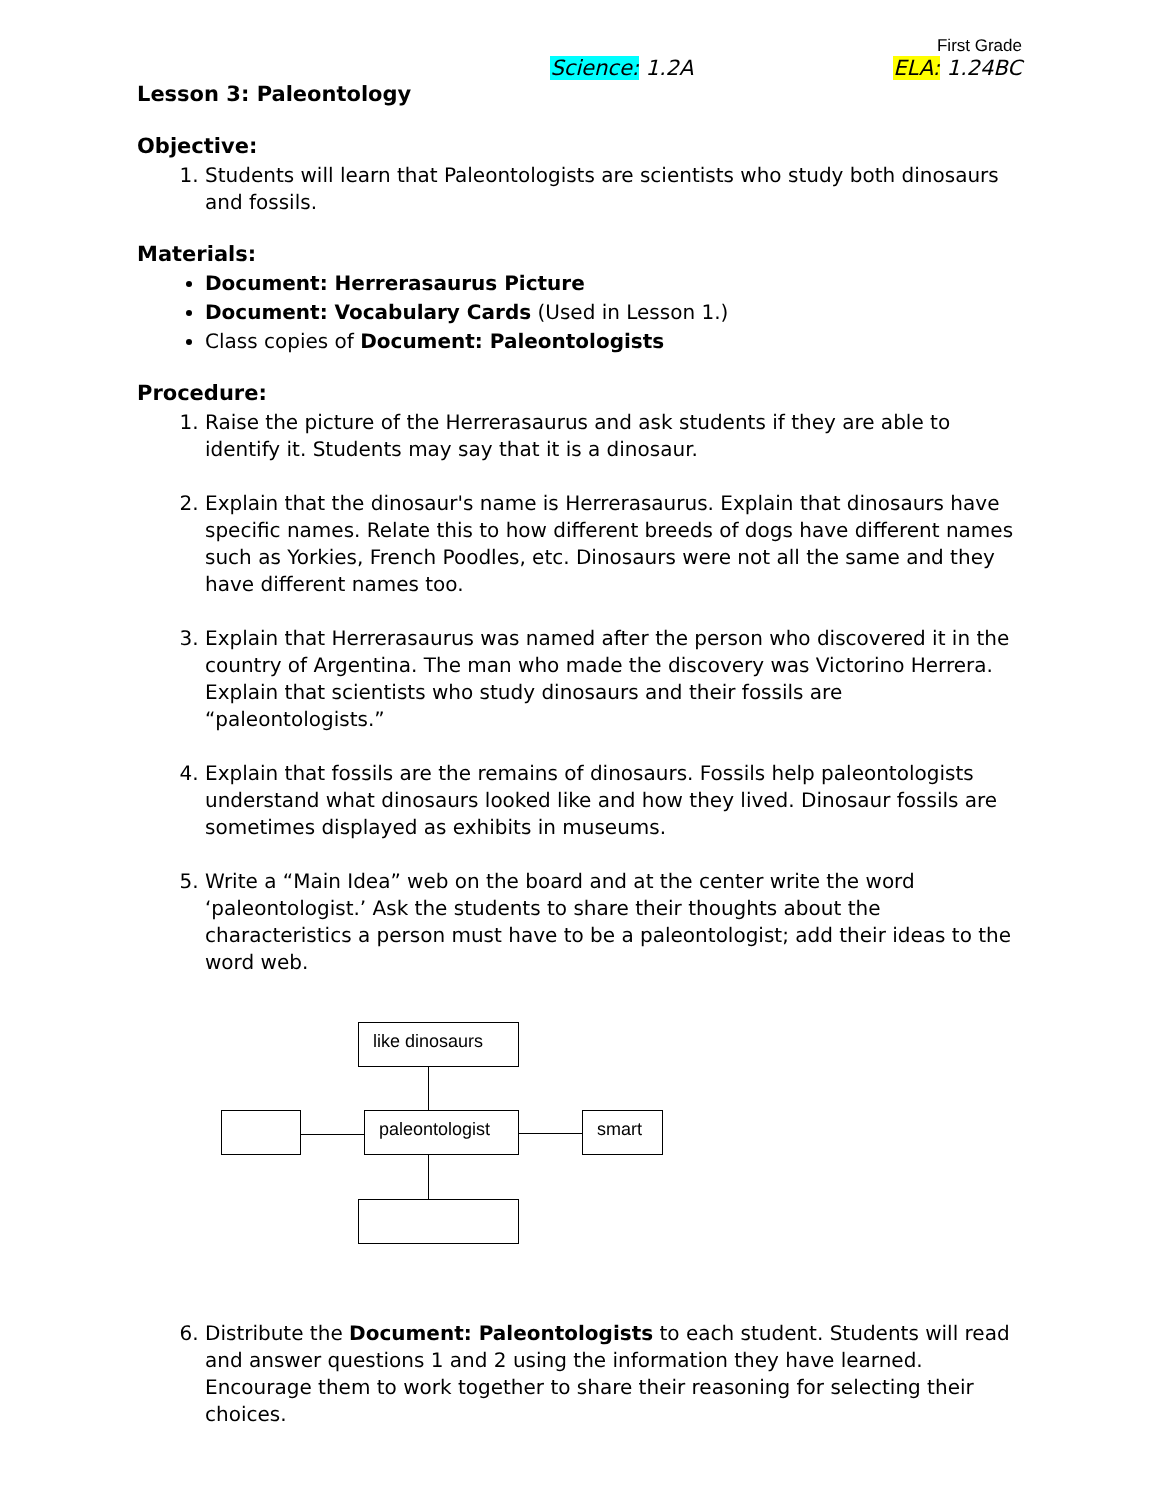First Grade
Science: 1.2A ELA: 1.24BC
Lesson 3: Paleontology
Objective:
1. Students will learn that Paleontologists are scientists who study both dinosaurs and fossils.
Materials:
Document: Herrerasaurus Picture
Document: Vocabulary Cards (Used in Lesson 1.)
Class copies of Document: Paleontologists
Procedure:
1. Raise the picture of the Herrerasaurus and ask students if they are able to identify it. Students may say that it is a dinosaur.
2. Explain that the dinosaur's name is Herrerasaurus. Explain that dinosaurs have specific names. Relate this to how different breeds of dogs have different names such as Yorkies, French Poodles, etc. Dinosaurs were not all the same and they have different names too.
3. Explain that Herrerasaurus was named after the person who discovered it in the country of Argentina. The man who made the discovery was Victorino Herrera. Explain that scientists who study dinosaurs and their fossils are “paleontologists.”
4. Explain that fossils are the remains of dinosaurs. Fossils help paleontologists understand what dinosaurs looked like and how they lived. Dinosaur fossils are sometimes displayed as exhibits in museums.
5. Write a “Main Idea” web on the board and at the center write the word ‘paleontologist.’ Ask the students to share their thoughts about the characteristics a person must have to be a paleontologist; add their ideas to the word web.
like dinosaurs
paleontologist smart
6. Distribute the Document: Paleontologists to each student. Students will read and answer questions 1 and 2 using the information they have learned. Encourage them to work together to share their reasoning for selecting their choices.